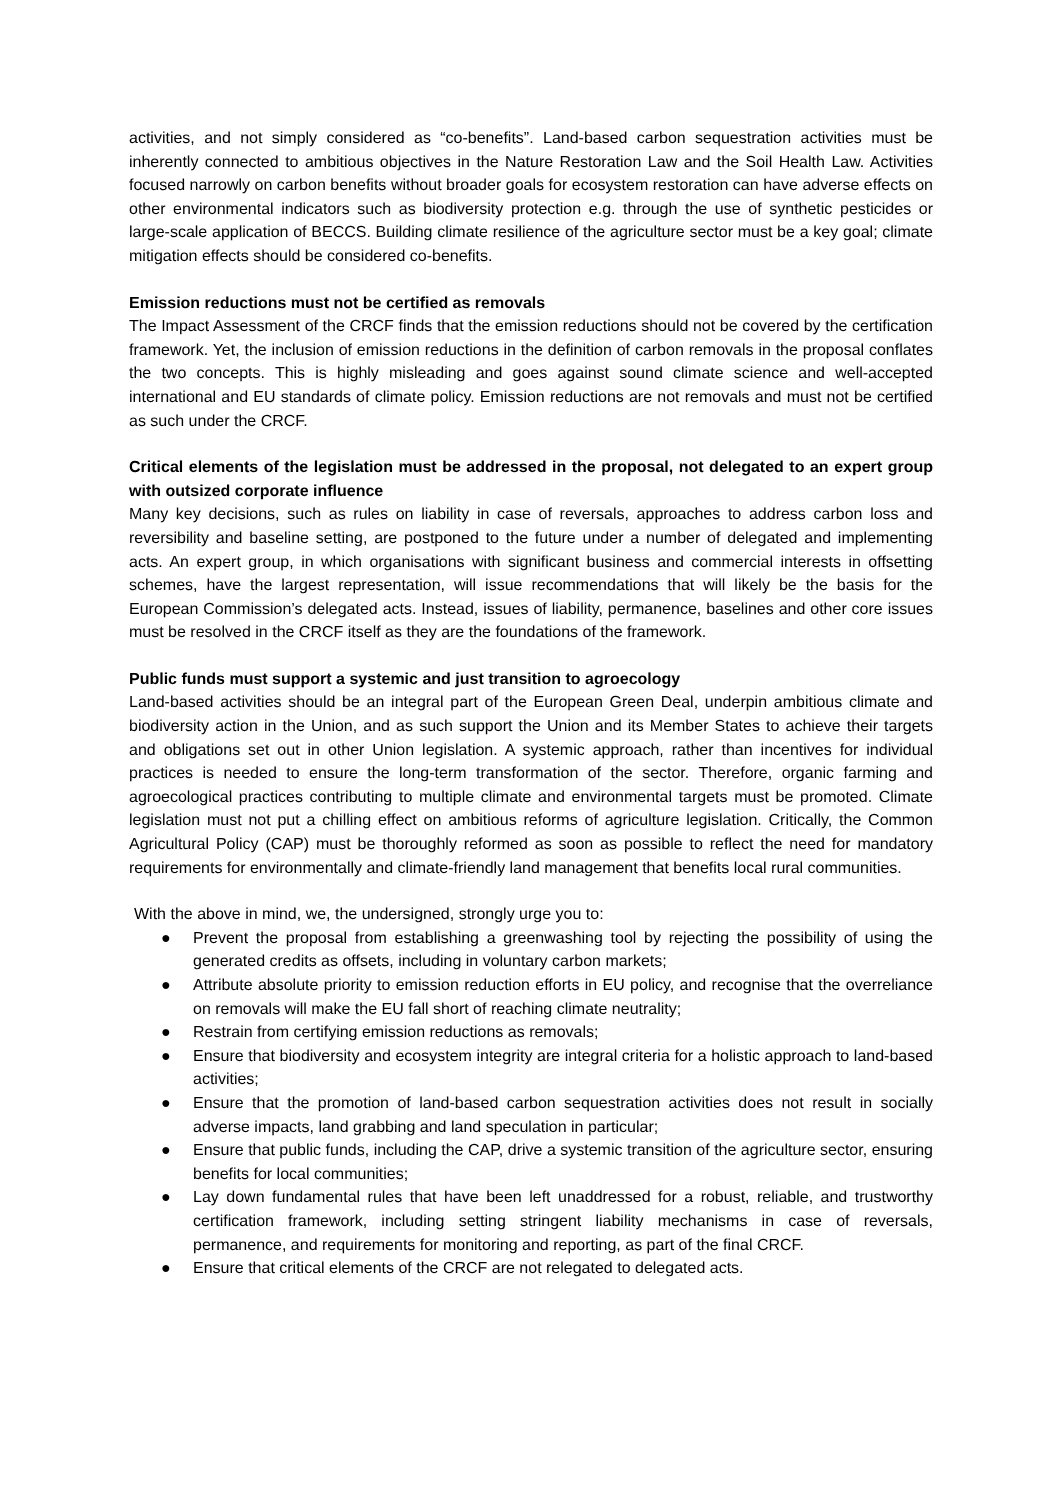activities, and not simply considered as “co-benefits”. Land-based carbon sequestration activities must be inherently connected to ambitious objectives in the Nature Restoration Law and the Soil Health Law. Activities focused narrowly on carbon benefits without broader goals for ecosystem restoration can have adverse effects on other environmental indicators such as biodiversity protection e.g. through the use of synthetic pesticides or large-scale application of BECCS. Building climate resilience of the agriculture sector must be a key goal; climate mitigation effects should be considered co-benefits.
Emission reductions must not be certified as removals
The Impact Assessment of the CRCF finds that the emission reductions should not be covered by the certification framework. Yet, the inclusion of emission reductions in the definition of carbon removals in the proposal conflates the two concepts. This is highly misleading and goes against sound climate science and well-accepted international and EU standards of climate policy. Emission reductions are not removals and must not be certified as such under the CRCF.
Critical elements of the legislation must be addressed in the proposal, not delegated to an expert group with outsized corporate influence
Many key decisions, such as rules on liability in case of reversals, approaches to address carbon loss and reversibility and baseline setting, are postponed to the future under a number of delegated and implementing acts. An expert group, in which organisations with significant business and commercial interests in offsetting schemes, have the largest representation, will issue recommendations that will likely be the basis for the European Commission’s delegated acts. Instead, issues of liability, permanence, baselines and other core issues must be resolved in the CRCF itself as they are the foundations of the framework.
Public funds must support a systemic and just transition to agroecology
Land-based activities should be an integral part of the European Green Deal, underpin ambitious climate and biodiversity action in the Union, and as such support the Union and its Member States to achieve their targets and obligations set out in other Union legislation. A systemic approach, rather than incentives for individual practices is needed to ensure the long-term transformation of the sector. Therefore, organic farming and agroecological practices contributing to multiple climate and environmental targets must be promoted. Climate legislation must not put a chilling effect on ambitious reforms of agriculture legislation. Critically, the Common Agricultural Policy (CAP) must be thoroughly reformed as soon as possible to reflect the need for mandatory requirements for environmentally and climate-friendly land management that benefits local rural communities.
With the above in mind, we, the undersigned, strongly urge you to:
● Prevent the proposal from establishing a greenwashing tool by rejecting the possibility of using the generated credits as offsets, including in voluntary carbon markets;
● Attribute absolute priority to emission reduction efforts in EU policy, and recognise that the overreliance on removals will make the EU fall short of reaching climate neutrality;
● Restrain from certifying emission reductions as removals;
● Ensure that biodiversity and ecosystem integrity are integral criteria for a holistic approach to land-based activities;
● Ensure that the promotion of land-based carbon sequestration activities does not result in socially adverse impacts, land grabbing and land speculation in particular;
● Ensure that public funds, including the CAP, drive a systemic transition of the agriculture sector, ensuring benefits for local communities;
● Lay down fundamental rules that have been left unaddressed for a robust, reliable, and trustworthy certification framework, including setting stringent liability mechanisms in case of reversals, permanence, and requirements for monitoring and reporting, as part of the final CRCF.
● Ensure that critical elements of the CRCF are not relegated to delegated acts.